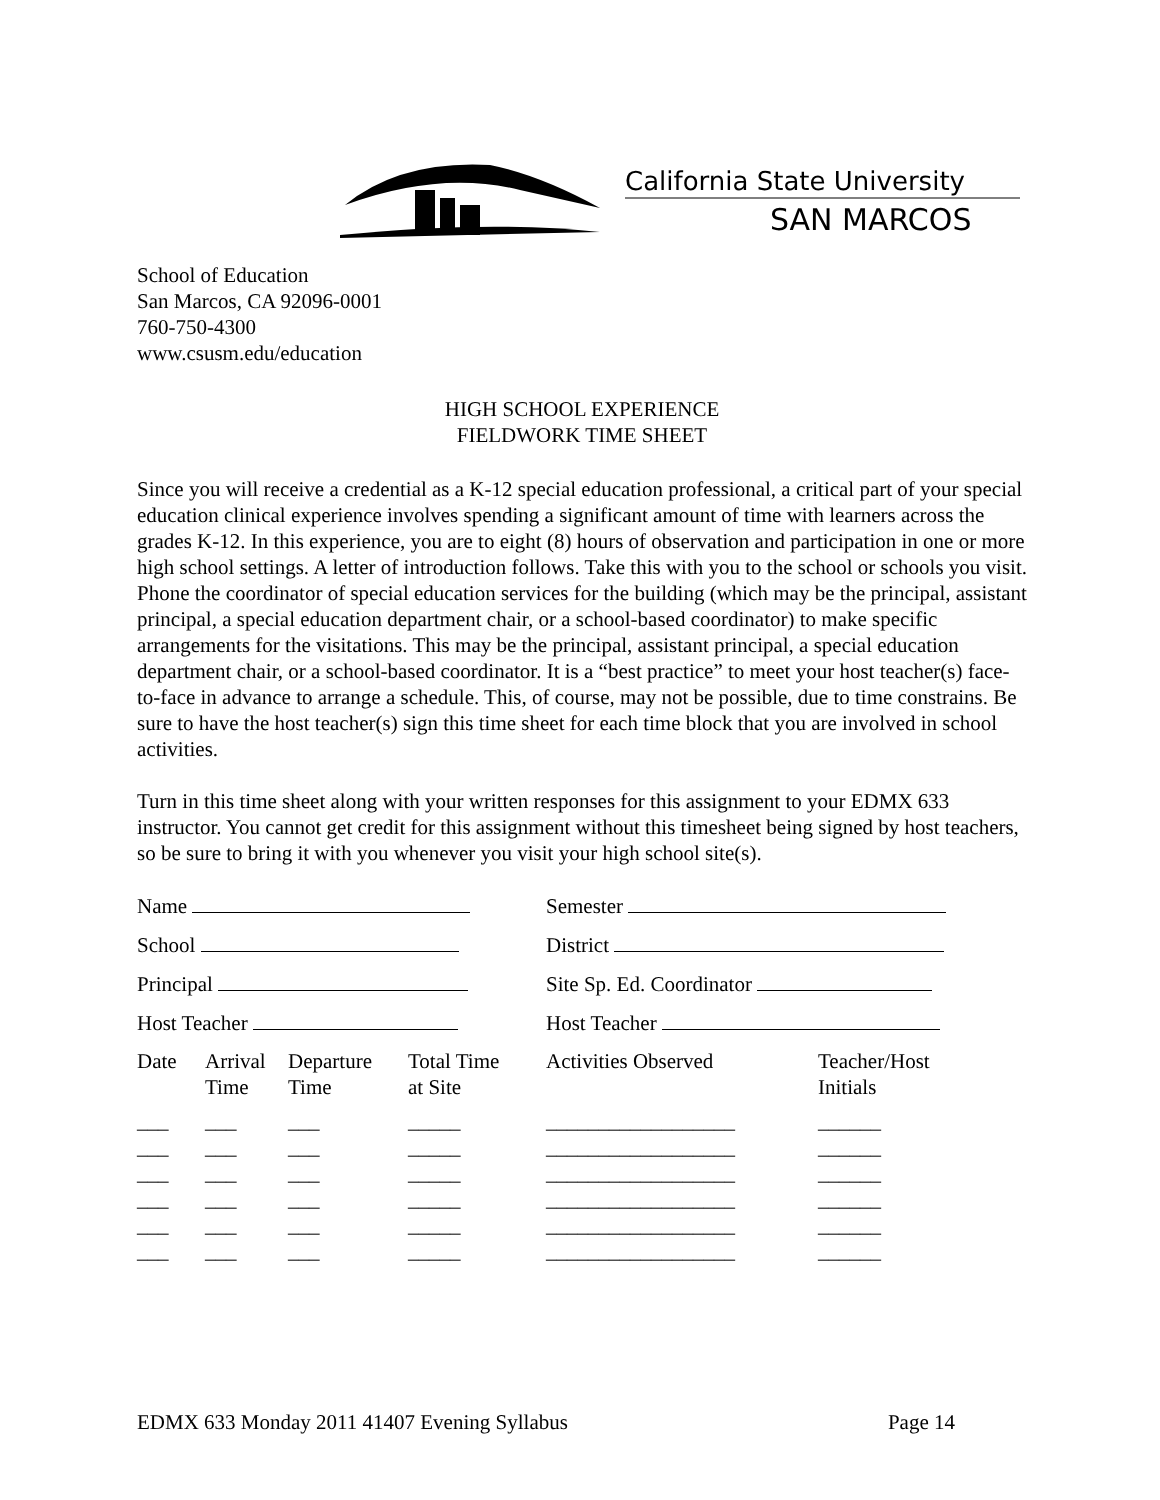California State University
SAN MARCOS
School of Education
San Marcos, CA 92096-0001
760-750-4300
www.csusm.edu/education
HIGH SCHOOL EXPERIENCE
FIELDWORK TIME SHEET
Since you will receive a credential as a K-12 special education professional, a critical part of your special education clinical experience involves spending a significant amount of time with learners across the grades K-12. In this experience, you are to eight (8) hours of observation and participation in one or more high school settings. A letter of introduction follows. Take this with you to the school or schools you visit. Phone the coordinator of special education services for the building (which may be the principal, assistant principal, a special education department chair, or a school-based coordinator) to make specific arrangements for the visitations. This may be the principal, assistant principal, a special education department chair, or a school-based coordinator. It is a “best practice” to meet your host teacher(s) face-to-face in advance to arrange a schedule. This, of course, may not be possible, due to time constrains. Be sure to have the host teacher(s) sign this time sheet for each time block that you are involved in school activities.
Turn in this time sheet along with your written responses for this assignment to your EDMX 633 instructor. You cannot get credit for this assignment without this timesheet being signed by host teachers, so be sure to bring it with you whenever you visit your high school site(s).
| Name | | | | Semester | |
| School | | | | District | |
| Principal | | | | Site Sp. Ed. Coordinator | |
| Host Teacher | | | | Host Teacher | |
| Date | Arrival Time | Departure Time | Total Time at Site | Activities Observed | Teacher/Host Initials |
| ___ | ___ | ___ | _____ | __________________ | ______ |
| ___ | ___ | ___ | _____ | __________________ | ______ |
| ___ | ___ | ___ | _____ | __________________ | ______ |
| ___ | ___ | ___ | _____ | __________________ | ______ |
| ___ | ___ | ___ | _____ | __________________ | ______ |
| ___ | ___ | ___ | _____ | __________________ | ______ |
EDMX 633 Monday 2011 41407 Evening Syllabus Page 14